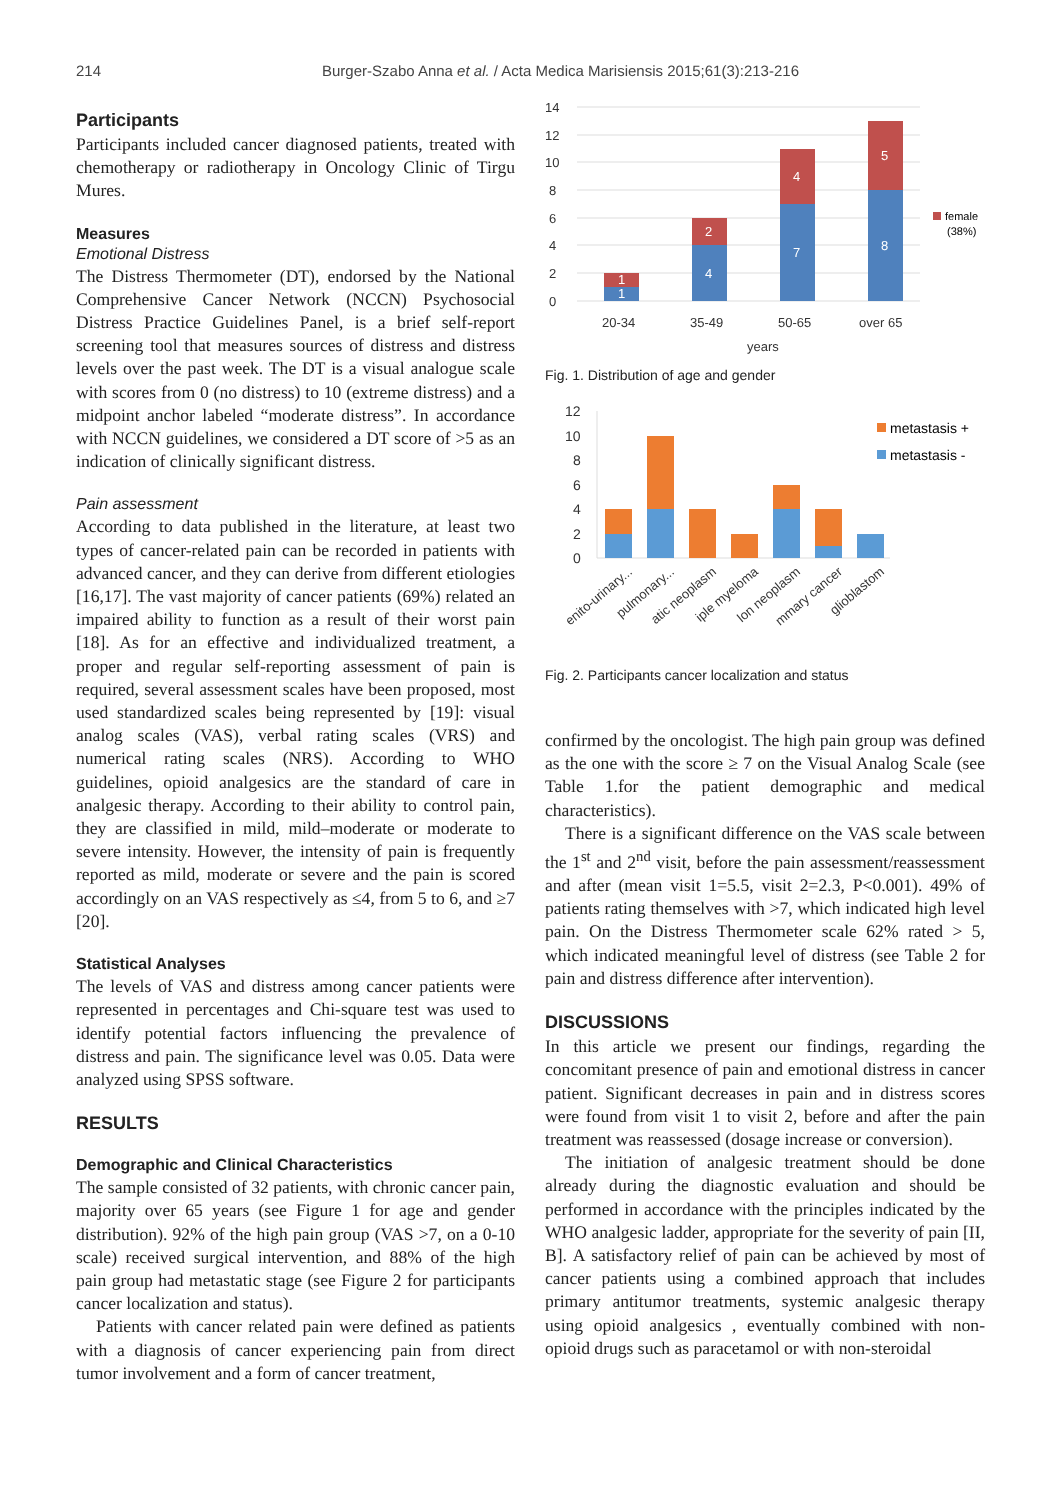214
Burger-Szabo Anna et al. / Acta Medica Marisiensis 2015;61(3):213-216
Participants
Participants included cancer diagnosed patients, treated with chemotherapy or radiotherapy in Oncology Clinic of Tirgu Mures.
Measures
Emotional Distress
The Distress Thermometer (DT), endorsed by the National Comprehensive Cancer Network (NCCN) Psychosocial Distress Practice Guidelines Panel, is a brief self-report screening tool that measures sources of distress and distress levels over the past week. The DT is a visual analogue scale with scores from 0 (no distress) to 10 (extreme distress) and a midpoint anchor labeled “moderate distress”. In accordance with NCCN guidelines, we considered a DT score of >5 as an indication of clinically significant distress.
Pain assessment
According to data published in the literature, at least two types of cancer-related pain can be recorded in patients with advanced cancer, and they can derive from different etiologies [16,17]. The vast majority of cancer patients (69%) related an impaired ability to function as a result of their worst pain [18]. As for an effective and individualized treatment, a proper and regular self-reporting assessment of pain is required, several assessment scales have been proposed, most used standardized scales being represented by [19]: visual analog scales (VAS), verbal rating scales (VRS) and numerical rating scales (NRS). According to WHO guidelines, opioid analgesics are the standard of care in analgesic therapy. According to their ability to control pain, they are classified in mild, mild–moderate or moderate to severe intensity. However, the intensity of pain is frequently reported as mild, moderate or severe and the pain is scored accordingly on an VAS respectively as ≤4, from 5 to 6, and ≥7 [20].
Statistical Analyses
The levels of VAS and distress among cancer patients were represented in percentages and Chi-square test was used to identify potential factors influencing the prevalence of distress and pain. The significance level was 0.05. Data were analyzed using SPSS software.
RESULTS
Demographic and Clinical Characteristics
The sample consisted of 32 patients, with chronic cancer pain, majority over 65 years (see Figure 1 for age and gender distribution). 92% of the high pain group (VAS >7, on a 0-10 scale) received surgical intervention, and 88% of the high pain group had metastatic stage (see Figure 2 for participants cancer localization and status).
Patients with cancer related pain were defined as patients with a diagnosis of cancer experiencing pain from direct tumor involvement and a form of cancer treatment,
14
12
10
8
6
4
2
0
1
1
4
2
7
4
8
5
20-34
35-49
50-65
over 65
years
female
(38%)
Fig. 1. Distribution of age and gender
12
10
8
6
4
2
0
metastasis +
metastasis -
enito-urinary...
pulmonary...
atic neoplasm
iple myeloma
lon neoplasm
mmary cancer
glioblastom
Fig. 2. Participants cancer localization and status
confirmed by the oncologist. The high pain group was defined as the one with the score ≥ 7 on the Visual Analog Scale (see Table 1.for the patient demographic and medical characteristics).
There is a significant difference on the VAS scale between the 1<sup>st</sup> and 2<sup>nd</sup> visit, before the pain assessment/reassessment and after (mean visit 1=5.5, visit 2=2.3, P<0.001). 49% of patients rating themselves with >7, which indicated high level pain. On the Distress Thermometer scale 62% rated > 5, which indicated meaningful level of distress (see Table 2 for pain and distress difference after intervention).
DISCUSSIONS
In this article we present our findings, regarding the concomitant presence of pain and emotional distress in cancer patient. Significant decreases in pain and in distress scores were found from visit 1 to visit 2, before and after the pain treatment was reassessed (dosage increase or conversion).
The initiation of analgesic treatment should be done already during the diagnostic evaluation and should be performed in accordance with the principles indicated by the WHO analgesic ladder, appropriate for the severity of pain [II, B]. A satisfactory relief of pain can be achieved by most of cancer patients using a combined approach that includes primary antitumor treatments, systemic analgesic therapy using opioid analgesics , eventually combined with non-opioid drugs such as paracetamol or with non-steroidal